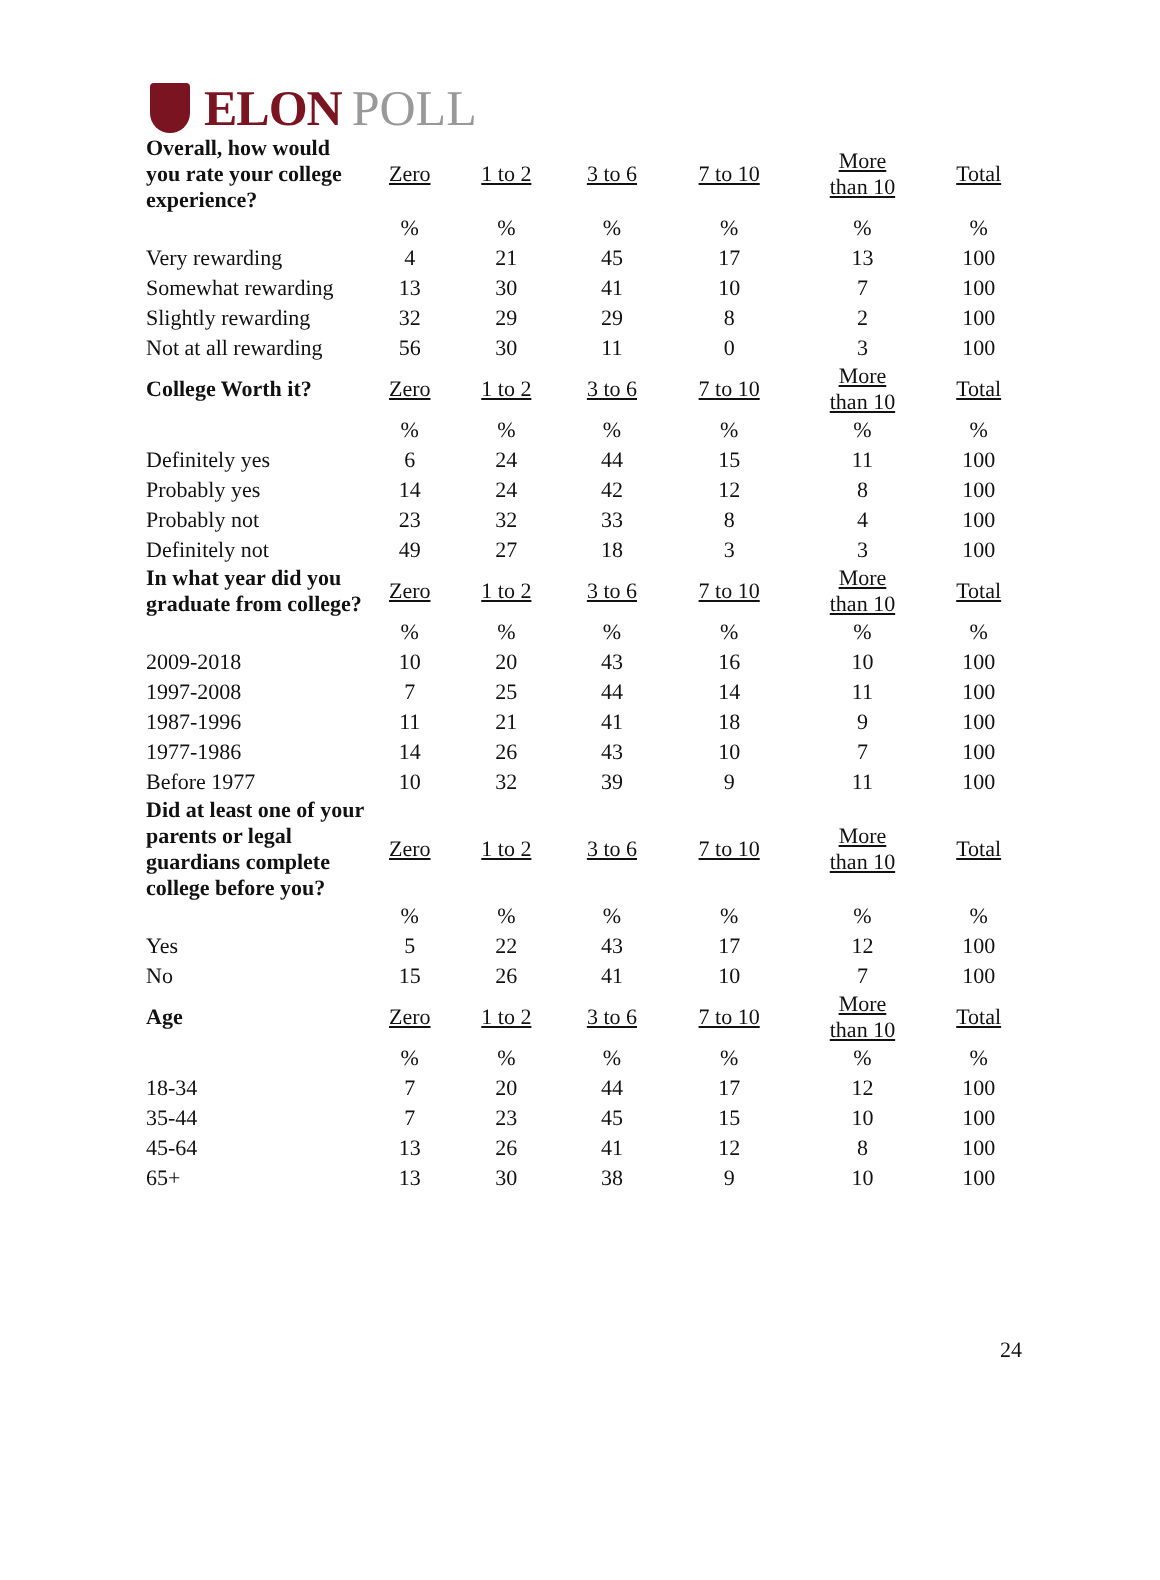ELON POLL
| Overall, how would you rate your college experience? | Zero | 1 to 2 | 3 to 6 | 7 to 10 | More than 10 | Total |
| --- | --- | --- | --- | --- | --- | --- |
| | % | % | % | % | % | % |
| Very rewarding | 4 | 21 | 45 | 17 | 13 | 100 |
| Somewhat rewarding | 13 | 30 | 41 | 10 | 7 | 100 |
| Slightly rewarding | 32 | 29 | 29 | 8 | 2 | 100 |
| Not at all rewarding | 56 | 30 | 11 | 0 | 3 | 100 |
| College Worth it? | Zero | 1 to 2 | 3 to 6 | 7 to 10 | More than 10 | Total |
| | % | % | % | % | % | % |
| Definitely yes | 6 | 24 | 44 | 15 | 11 | 100 |
| Probably yes | 14 | 24 | 42 | 12 | 8 | 100 |
| Probably not | 23 | 32 | 33 | 8 | 4 | 100 |
| Definitely not | 49 | 27 | 18 | 3 | 3 | 100 |
| In what year did you graduate from college? | Zero | 1 to 2 | 3 to 6 | 7 to 10 | More than 10 | Total |
| | % | % | % | % | % | % |
| 2009-2018 | 10 | 20 | 43 | 16 | 10 | 100 |
| 1997-2008 | 7 | 25 | 44 | 14 | 11 | 100 |
| 1987-1996 | 11 | 21 | 41 | 18 | 9 | 100 |
| 1977-1986 | 14 | 26 | 43 | 10 | 7 | 100 |
| Before 1977 | 10 | 32 | 39 | 9 | 11 | 100 |
| Did at least one of your parents or legal guardians complete college before you? | Zero | 1 to 2 | 3 to 6 | 7 to 10 | More than 10 | Total |
| | % | % | % | % | % | % |
| Yes | 5 | 22 | 43 | 17 | 12 | 100 |
| No | 15 | 26 | 41 | 10 | 7 | 100 |
| Age | Zero | 1 to 2 | 3 to 6 | 7 to 10 | More than 10 | Total |
| | % | % | % | % | % | % |
| 18-34 | 7 | 20 | 44 | 17 | 12 | 100 |
| 35-44 | 7 | 23 | 45 | 15 | 10 | 100 |
| 45-64 | 13 | 26 | 41 | 12 | 8 | 100 |
| 65+ | 13 | 30 | 38 | 9 | 10 | 100 |
24